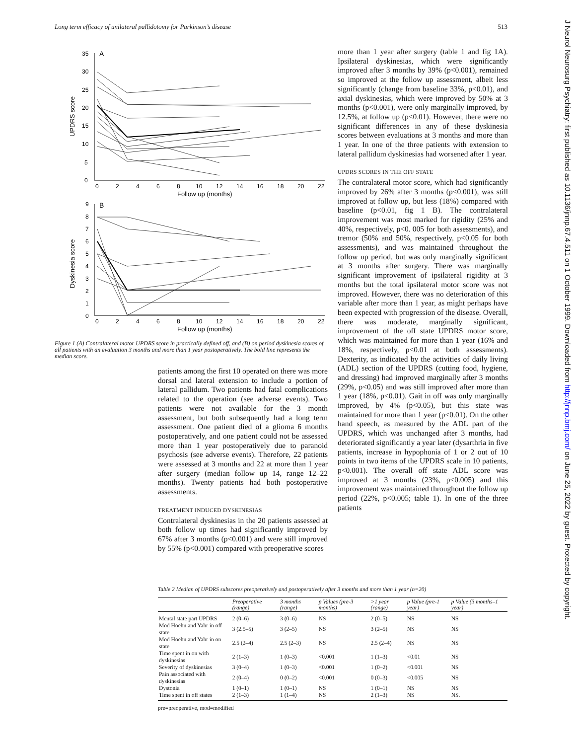Long term efficacy of unilateral pallidotomy for Parkinson’s disease 513
J Neurol Neurosurg Psychiatry: first published as 10.1136/jnnp.67.4.511 on 1 October 1999. Downloaded from http://jnnp.bmj.com/ on June 25, 2022 by guest. Protected by copyright.
A
35
30
25
20
15
10
5
0
UPDRS score
0
2
4
6
8
10
12
14
16
18
20
22
Follow up (months)
B
9
8
7
6
5
4
3
2
1
0
Dyskinesia score
0
2
4
6
8
10
12
14
16
18
20
22
Follow up (months)
Figure 1 (A) Contralateral motor UPDRS score in practically defined off, and (B) on period dyskinesia scores of all patients with an evaluation 3 months and more than 1 year postoperatively. The bold line represents the median score.
patients among the first 10 operated on there was more dorsal and lateral extension to include a portion of lateral pallidum. Two patients had fatal complications related to the operation (see adverse events). Two patients were not available for the 3 month assessment, but both subsequently had a long term assessment. One patient died of a glioma 6 months postoperatively, and one patient could not be assessed more than 1 year postoperatively due to paranoid psychosis (see adverse events). Therefore, 22 patients were assessed at 3 months and 22 at more than 1 year after surgery (median follow up 14, range 12–22 months). Twenty patients had both postoperative assessments.
TREATMENT INDUCED DYSKINESIAS
Contralateral dyskinesias in the 20 patients assessed at both follow up times had significantly improved by 67% after 3 months (p<0.001) and were still improved by 55% (p<0.001) compared with preoperative scores
more than 1 year after surgery (table 1 and fig 1A). Ipsilateral dyskinesias, which were significantly improved after 3 months by 39% (p<0.001), remained so improved at the follow up assessment, albeit less significantly (change from baseline 33%, p<0.01), and axial dyskinesias, which were improved by 50% at 3 months (p<0.001), were only marginally improved, by 12.5%, at follow up (p<0.01). However, there were no significant differences in any of these dyskinesia scores between evaluations at 3 months and more than 1 year. In one of the three patients with extension to lateral pallidum dyskinesias had worsened after 1 year.
UPDRS SCORES IN THE OFF STATE
The contralateral motor score, which had significantly improved by 26% after 3 months (p<0.001), was still improved at follow up, but less (18%) compared with baseline (p<0.01, fig 1 B). The contralateral improvement was most marked for rigidity (25% and 40%, respectively, p<0. 005 for both assessments), and tremor (50% and 50%, respectively, p<0.05 for both assessments), and was maintained throughout the follow up period, but was only marginally significant at 3 months after surgery. There was marginally significant improvement of ipsilateral rigidity at 3 months but the total ipsilateral motor score was not improved. However, there was no deterioration of this variable after more than 1 year, as might perhaps have been expected with progression of the disease. Overall, there was moderate, marginally significant, improvement of the off state UPDRS motor score, which was maintained for more than 1 year (16% and 18%, respectively, p<0.01 at both assessments). Dexterity, as indicated by the activities of daily living (ADL) section of the UPDRS (cutting food, hygiene, and dressing) had improved marginally after 3 months (29%, p<0.05) and was still improved after more than 1 year (18%, p<0.01). Gait in off was only marginally improved, by 4% (p<0.05), but this state was maintained for more than 1 year (p<0.01). On the other hand speech, as measured by the ADL part of the UPDRS, which was unchanged after 3 months, had deteriorated significantly a year later (dysarthria in five patients, increase in hypophonia of 1 or 2 out of 10 points in two items of the UPDRS scale in 10 patients, p<0.001). The overall off state ADL score was improved at 3 months (23%, p<0.005) and this improvement was maintained throughout the follow up period (22%, p<0.005; table 1). In one of the three patients
Table 2 Median of UPDRS subscores preoperatively and postoperatively after 3 months and more than 1 year (n=20)
| | Preoperative (range) | 3 months (range) | p Values (pre-3 months) | >1 year (range) | p Value (pre-1 year) | p Value (3 months–1 year) |
| --- | --- | --- | --- | --- | --- | --- |
| Mental state part UPDRS | 2 (0–6) | 3 (0–6) | NS | 2 (0–5) | NS | NS |
| Mod Hoehn and Yahr in off state | 3 (2.5–5) | 3 (2–5) | NS | 3 (2–5) | NS | NS |
| Mod Hoehn and Yahr in on state | 2.5 (2–4) | 2.5 (2–3) | NS | 2.5 (2–4) | NS | NS |
| Time spent in on with dyskinesias | 2 (1–3) | 1 (0–3) | <0.001 | 1 (1–3) | <0.01 | NS |
| Severity of dyskinesias | 3 (0–4) | 1 (0–3) | <0.001 | 1 (0–2) | <0.001 | NS |
| Pain associated with dyskinesias | 2 (0–4) | 0 (0–2) | <0.001 | 0 (0–3) | <0.005 | NS |
| Dystonia | 1 (0–1) | 1 (0–1) | NS | 1 (0–1) | NS | NS |
| Time spent in off states | 2 (1–3) | 1 (1–4) | NS | 2 (1–3) | NS | NS. |
pre=preoperative, mod=modified